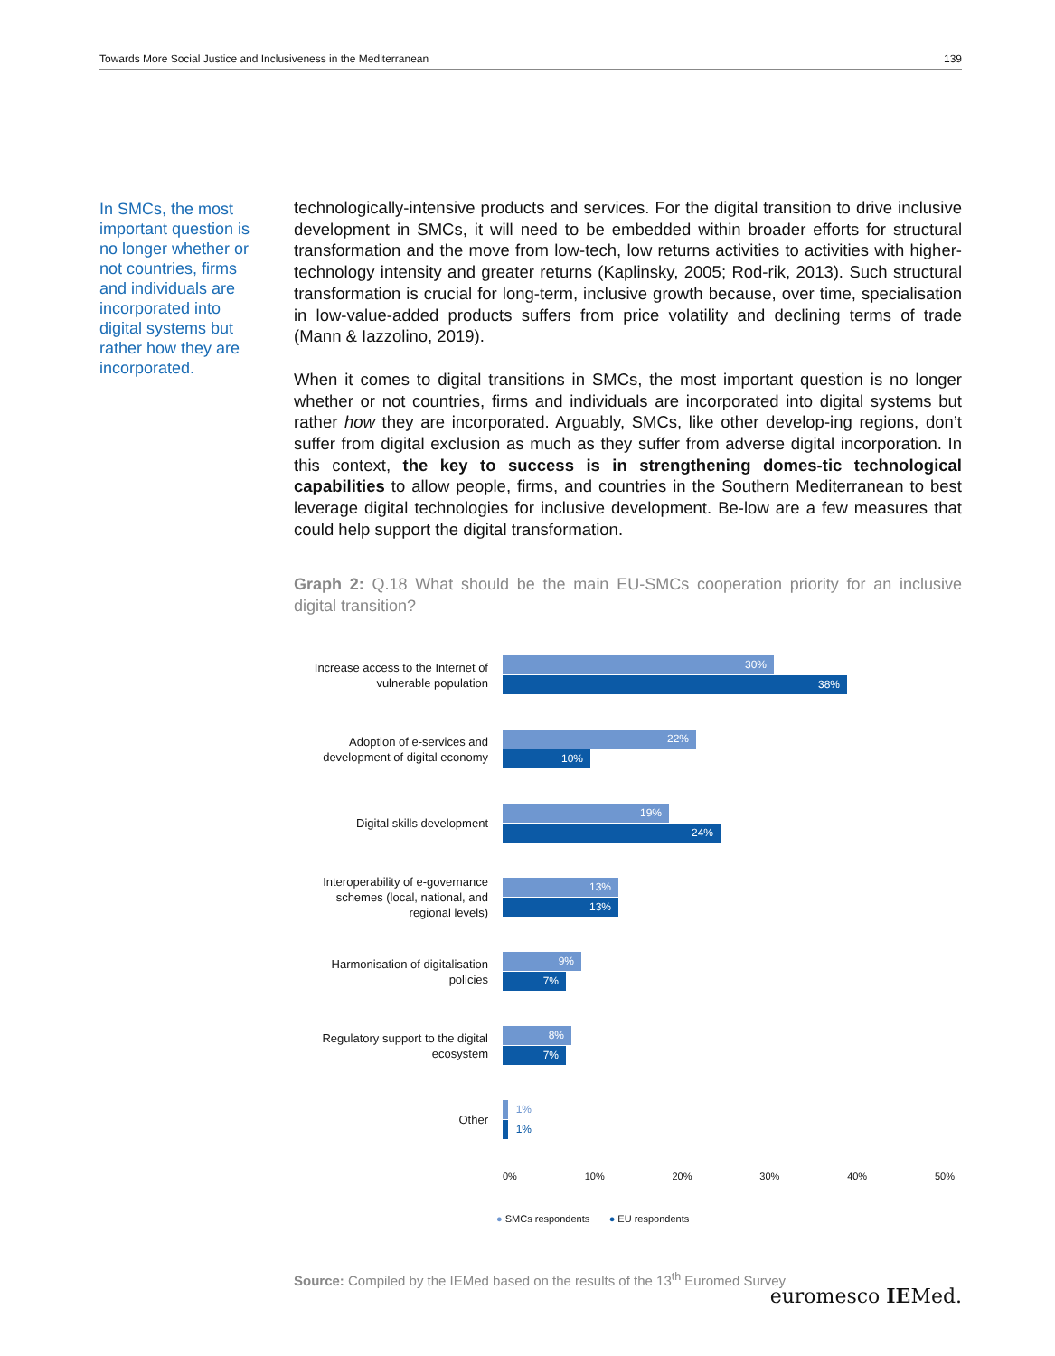Towards More Social Justice and Inclusiveness in the Mediterranean 139
In SMCs, the most important question is no longer whether or not countries, firms and individuals are incorporated into digital systems but rather how they are incorporated.
technologically-intensive products and services. For the digital transition to drive inclusive development in SMCs, it will need to be embedded within broader efforts for structural transformation and the move from low-tech, low returns activities to activities with higher-technology intensity and greater returns (Kaplinsky, 2005; Rod-rik, 2013). Such structural transformation is crucial for long-term, inclusive growth because, over time, specialisation in low-value-added products suffers from price volatility and declining terms of trade (Mann & Iazzolino, 2019).
When it comes to digital transitions in SMCs, the most important question is no longer whether or not countries, firms and individuals are incorporated into digital systems but rather how they are incorporated. Arguably, SMCs, like other develop-ing regions, don’t suffer from digital exclusion as much as they suffer from adverse digital incorporation. In this context, the key to success is in strengthening domes-tic technological capabilities to allow people, firms, and countries in the Southern Mediterranean to best leverage digital technologies for inclusive development. Be-low are a few measures that could help support the digital transformation.
Graph 2: Q.18 What should be the main EU-SMCs cooperation priority for an inclusive digital transition?
Increase access to the Internet of vulnerable population
30%
38%
Adoption of e-services and development of digital economy
22%
10%
Digital skills development
19%
24%
Interoperability of e-governance schemes (local, national, and regional levels)
13%
13%
Harmonisation of digitalisation policies
9%
7%
Regulatory support to the digital ecosystem
8%
7%
Other
1%
1%
0% 10% 20% 30% 40% 50%
● SMCs respondents ● EU respondents
Source: Compiled by the IEMed based on the results of the 13<sup>th</sup> Euromed Survey
euromesco IEMed.